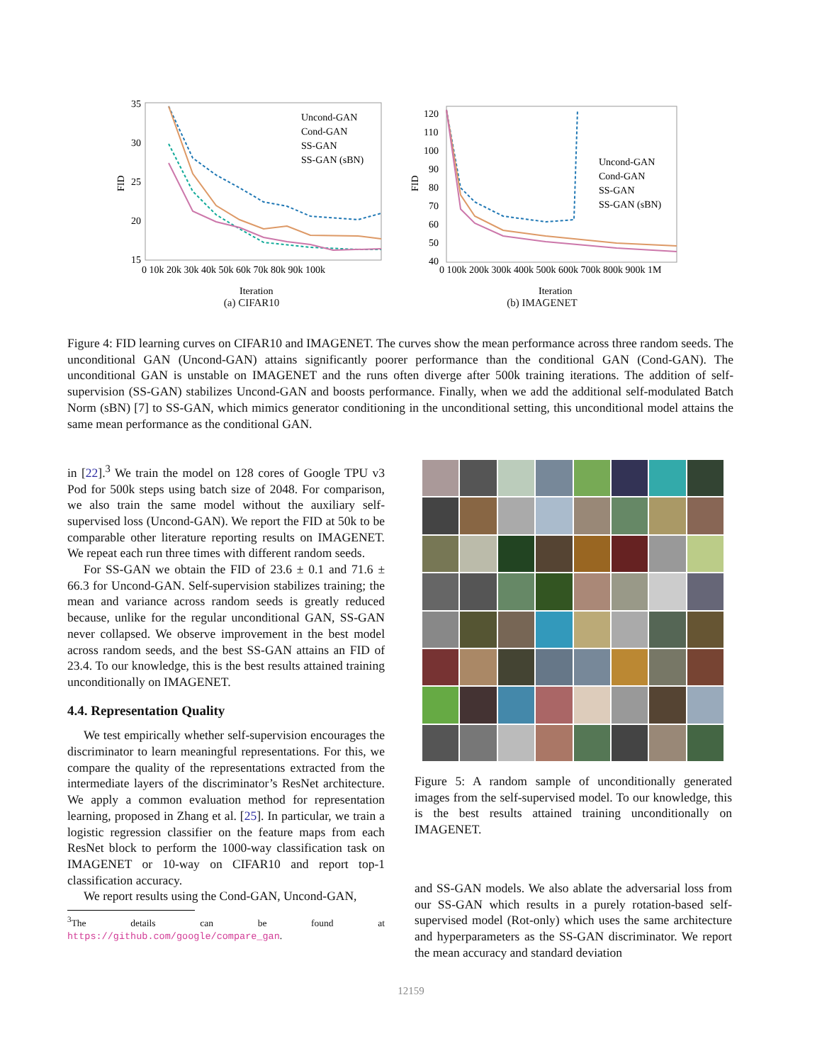35
30
25
20
15
FID
Uncond-GAN
Cond-GAN
SS-GAN
SS-GAN (sBN)
0 10k 20k 30k 40k 50k 60k 70k 80k 90k 100k
Iteration
(a) CIFAR10
120
110
100
90
80
70
60
50
40
FID
Uncond-GAN
Cond-GAN
SS-GAN
SS-GAN (sBN)
0 100k 200k 300k 400k 500k 600k 700k 800k 900k 1M
Iteration
(b) IMAGENET
Figure 4: FID learning curves on CIFAR10 and IMAGENET. The curves show the mean performance across three random seeds. The unconditional GAN (Uncond-GAN) attains significantly poorer performance than the conditional GAN (Cond-GAN). The unconditional GAN is unstable on IMAGENET and the runs often diverge after 500k training iterations. The addition of self-supervision (SS-GAN) stabilizes Uncond-GAN and boosts performance. Finally, when we add the additional self-modulated Batch Norm (sBN) [7] to SS-GAN, which mimics generator conditioning in the unconditional setting, this unconditional model attains the same mean performance as the conditional GAN.
in [22].<sup>3</sup> We train the model on 128 cores of Google TPU v3 Pod for 500k steps using batch size of 2048. For comparison, we also train the same model without the auxiliary self-supervised loss (Uncond-GAN). We report the FID at 50k to be comparable other literature reporting results on IMAGENET. We repeat each run three times with different random seeds.
For SS-GAN we obtain the FID of 23.6 ± 0.1 and 71.6 ± 66.3 for Uncond-GAN. Self-supervision stabilizes training; the mean and variance across random seeds is greatly reduced because, unlike for the regular unconditional GAN, SS-GAN never collapsed. We observe improvement in the best model across random seeds, and the best SS-GAN attains an FID of 23.4. To our knowledge, this is the best results attained training unconditionally on IMAGENET.
4.4. Representation Quality
We test empirically whether self-supervision encourages the discriminator to learn meaningful representations. For this, we compare the quality of the representations extracted from the intermediate layers of the discriminator’s ResNet architecture. We apply a common evaluation method for representation learning, proposed in Zhang et al. [25]. In particular, we train a logistic regression classifier on the feature maps from each ResNet block to perform the 1000-way classification task on IMAGENET or 10-way on CIFAR10 and report top-1 classification accuracy.
We report results using the Cond-GAN, Uncond-GAN,
<sup>3</sup> The details can be found at https://github.com/google/compare_gan.
Figure 5: A random sample of unconditionally generated images from the self-supervised model. To our knowledge, this is the best results attained training unconditionally on IMAGENET.
and SS-GAN models. We also ablate the adversarial loss from our SS-GAN which results in a purely rotation-based self-supervised model (Rot-only) which uses the same architecture and hyperparameters as the SS-GAN discriminator. We report the mean accuracy and standard deviation
12159